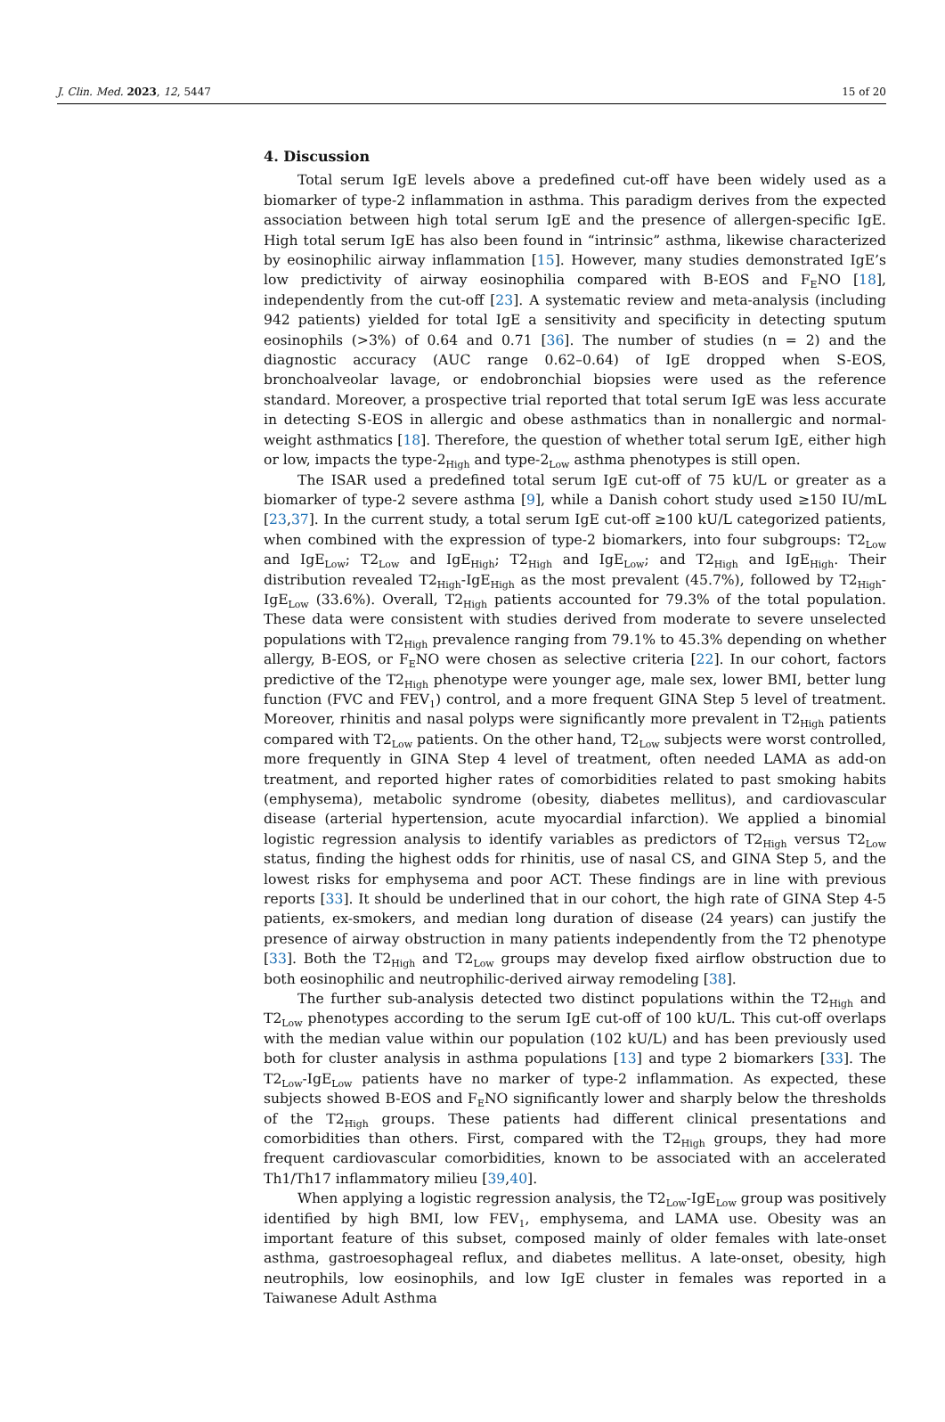J. Clin. Med. 2023, 12, 5447 15 of 20
4. Discussion
Total serum IgE levels above a predefined cut-off have been widely used as a biomarker of type-2 inflammation in asthma. This paradigm derives from the expected association between high total serum IgE and the presence of allergen-specific IgE. High total serum IgE has also been found in “intrinsic” asthma, likewise characterized by eosinophilic airway inflammation [15]. However, many studies demonstrated IgE’s low predictivity of airway eosinophilia compared with B-EOS and F<sub>E</sub>NO [18], independently from the cut-off [23]. A systematic review and meta-analysis (including 942 patients) yielded for total IgE a sensitivity and specificity in detecting sputum eosinophils (>3%) of 0.64 and 0.71 [36]. The number of studies (n = 2) and the diagnostic accuracy (AUC range 0.62–0.64) of IgE dropped when S-EOS, bronchoalveolar lavage, or endobronchial biopsies were used as the reference standard. Moreover, a prospective trial reported that total serum IgE was less accurate in detecting S-EOS in allergic and obese asthmatics than in nonallergic and normal-weight asthmatics [18]. Therefore, the question of whether total serum IgE, either high or low, impacts the type-2<sub>High</sub> and type-2<sub>Low</sub> asthma phenotypes is still open.
The ISAR used a predefined total serum IgE cut-off of 75 kU/L or greater as a biomarker of type-2 severe asthma [9], while a Danish cohort study used ≥150 IU/mL [23,37]. In the current study, a total serum IgE cut-off ≥100 kU/L categorized patients, when combined with the expression of type-2 biomarkers, into four subgroups: T2<sub>Low</sub> and IgE<sub>Low</sub>; T2<sub>Low</sub> and IgE<sub>High</sub>; T2<sub>High</sub> and IgE<sub>Low</sub>; and T2<sub>High</sub> and IgE<sub>High</sub>. Their distribution revealed T2<sub>High</sub>-IgE<sub>High</sub> as the most prevalent (45.7%), followed by T2<sub>High</sub>-IgE<sub>Low</sub> (33.6%). Overall, T2<sub>High</sub> patients accounted for 79.3% of the total population. These data were consistent with studies derived from moderate to severe unselected populations with T2<sub>High</sub> prevalence ranging from 79.1% to 45.3% depending on whether allergy, B-EOS, or F<sub>E</sub>NO were chosen as selective criteria [22]. In our cohort, factors predictive of the T2<sub>High</sub> phenotype were younger age, male sex, lower BMI, better lung function (FVC and FEV<sub>1</sub>) control, and a more frequent GINA Step 5 level of treatment. Moreover, rhinitis and nasal polyps were significantly more prevalent in T2<sub>High</sub> patients compared with T2<sub>Low</sub> patients. On the other hand, T2<sub>Low</sub> subjects were worst controlled, more frequently in GINA Step 4 level of treatment, often needed LAMA as add-on treatment, and reported higher rates of comorbidities related to past smoking habits (emphysema), metabolic syndrome (obesity, diabetes mellitus), and cardiovascular disease (arterial hypertension, acute myocardial infarction). We applied a binomial logistic regression analysis to identify variables as predictors of T2<sub>High</sub> versus T2<sub>Low</sub> status, finding the highest odds for rhinitis, use of nasal CS, and GINA Step 5, and the lowest risks for emphysema and poor ACT. These findings are in line with previous reports [33]. It should be underlined that in our cohort, the high rate of GINA Step 4-5 patients, ex-smokers, and median long duration of disease (24 years) can justify the presence of airway obstruction in many patients independently from the T2 phenotype [33]. Both the T2<sub>High</sub> and T2<sub>Low</sub> groups may develop fixed airflow obstruction due to both eosinophilic and neutrophilic-derived airway remodeling [38].
The further sub-analysis detected two distinct populations within the T2<sub>High</sub> and T2<sub>Low</sub> phenotypes according to the serum IgE cut-off of 100 kU/L. This cut-off overlaps with the median value within our population (102 kU/L) and has been previously used both for cluster analysis in asthma populations [13] and type 2 biomarkers [33]. The T2<sub>Low</sub>-IgE<sub>Low</sub> patients have no marker of type-2 inflammation. As expected, these subjects showed B-EOS and F<sub>E</sub>NO significantly lower and sharply below the thresholds of the T2<sub>High</sub> groups. These patients had different clinical presentations and comorbidities than others. First, compared with the T2<sub>High</sub> groups, they had more frequent cardiovascular comorbidities, known to be associated with an accelerated Th1/Th17 inflammatory milieu [39,40].
When applying a logistic regression analysis, the T2<sub>Low</sub>-IgE<sub>Low</sub> group was positively identified by high BMI, low FEV<sub>1</sub>, emphysema, and LAMA use. Obesity was an important feature of this subset, composed mainly of older females with late-onset asthma, gastroesophageal reflux, and diabetes mellitus. A late-onset, obesity, high neutrophils, low eosinophils, and low IgE cluster in females was reported in a Taiwanese Adult Asthma